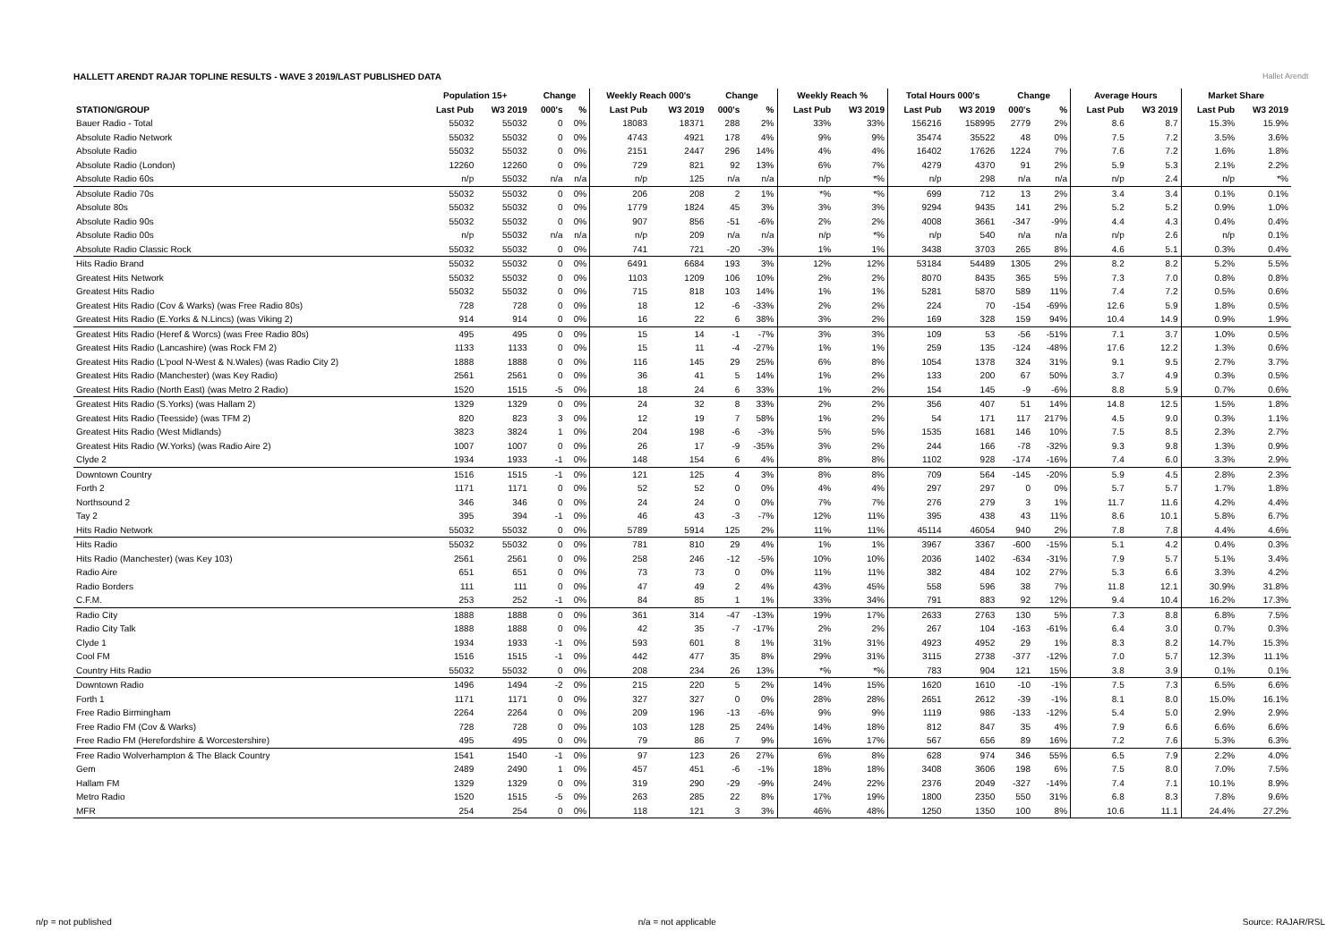Hallet Arendt
HALLETT ARENDT RAJAR TOPLINE RESULTS - WAVE 3 2019/LAST PUBLISHED DATA
| | Population 15+ | | Change | | Weekly Reach 000's | | Change | | Weekly Reach % | | Total Hours 000's | | Change | | Average Hours | | Market Share | |
| --- | --- | --- | --- | --- | --- | --- | --- | --- | --- | --- | --- | --- | --- | --- | --- | --- | --- | --- |
| STATION/GROUP | Last Pub | W3 2019 | 000's | % | Last Pub | W3 2019 | 000's | % | Last Pub | W3 2019 | Last Pub | W3 2019 | 000's | % | Last Pub | W3 2019 | Last Pub | W3 2019 |
| Bauer Radio - Total | 55032 | 55032 | 0 | 0% | 18083 | 18371 | 288 | 2% | 33% | 33% | 156216 | 158995 | 2779 | 2% | 8.6 | 8.7 | 15.3% | 15.9% |
| Absolute Radio Network | 55032 | 55032 | 0 | 0% | 4743 | 4921 | 178 | 4% | 9% | 9% | 35474 | 35522 | 48 | 0% | 7.5 | 7.2 | 3.5% | 3.6% |
| Absolute Radio | 55032 | 55032 | 0 | 0% | 2151 | 2447 | 296 | 14% | 4% | 4% | 16402 | 17626 | 1224 | 7% | 7.6 | 7.2 | 1.6% | 1.8% |
| Absolute Radio (London) | 12260 | 12260 | 0 | 0% | 729 | 821 | 92 | 13% | 6% | 7% | 4279 | 4370 | 91 | 2% | 5.9 | 5.3 | 2.1% | 2.2% |
| Absolute Radio 60s | n/p | 55032 | n/a | n/a | n/p | 125 | n/a | n/a | n/p | *% | n/p | 298 | n/a | n/a | n/p | 2.4 | n/p | *% |
| Absolute Radio 70s | 55032 | 55032 | 0 | 0% | 206 | 208 | 2 | 1% | *% | *% | 699 | 712 | 13 | 2% | 3.4 | 3.4 | 0.1% | 0.1% |
| Absolute 80s | 55032 | 55032 | 0 | 0% | 1779 | 1824 | 45 | 3% | 3% | 3% | 9294 | 9435 | 141 | 2% | 5.2 | 5.2 | 0.9% | 1.0% |
| Absolute Radio 90s | 55032 | 55032 | 0 | 0% | 907 | 856 | -51 | -6% | 2% | 2% | 4008 | 3661 | -347 | -9% | 4.4 | 4.3 | 0.4% | 0.4% |
| Absolute Radio 00s | n/p | 55032 | n/a | n/a | n/p | 209 | n/a | n/a | n/p | *% | n/p | 540 | n/a | n/a | n/p | 2.6 | n/p | 0.1% |
| Absolute Radio Classic Rock | 55032 | 55032 | 0 | 0% | 741 | 721 | -20 | -3% | 1% | 1% | 3438 | 3703 | 265 | 8% | 4.6 | 5.1 | 0.3% | 0.4% |
| Hits Radio Brand | 55032 | 55032 | 0 | 0% | 6491 | 6684 | 193 | 3% | 12% | 12% | 53184 | 54489 | 1305 | 2% | 8.2 | 8.2 | 5.2% | 5.5% |
| Greatest Hits Network | 55032 | 55032 | 0 | 0% | 1103 | 1209 | 106 | 10% | 2% | 2% | 8070 | 8435 | 365 | 5% | 7.3 | 7.0 | 0.8% | 0.8% |
| Greatest Hits Radio | 55032 | 55032 | 0 | 0% | 715 | 818 | 103 | 14% | 1% | 1% | 5281 | 5870 | 589 | 11% | 7.4 | 7.2 | 0.5% | 0.6% |
| Greatest Hits Radio (Cov & Warks) (was Free Radio 80s) | 728 | 728 | 0 | 0% | 18 | 12 | -6 | -33% | 2% | 2% | 224 | 70 | -154 | -69% | 12.6 | 5.9 | 1.8% | 0.5% |
| Greatest Hits Radio (E.Yorks & N.Lincs) (was Viking 2) | 914 | 914 | 0 | 0% | 16 | 22 | 6 | 38% | 3% | 2% | 169 | 328 | 159 | 94% | 10.4 | 14.9 | 0.9% | 1.9% |
| Greatest Hits Radio (Heref & Worcs) (was Free Radio 80s) | 495 | 495 | 0 | 0% | 15 | 14 | -1 | -7% | 3% | 3% | 109 | 53 | -56 | -51% | 7.1 | 3.7 | 1.0% | 0.5% |
| Greatest Hits Radio (Lancashire) (was Rock FM 2) | 1133 | 1133 | 0 | 0% | 15 | 11 | -4 | -27% | 1% | 1% | 259 | 135 | -124 | -48% | 17.6 | 12.2 | 1.3% | 0.6% |
| Greatest Hits Radio (L'pool N-West & N.Wales) (was Radio City 2) | 1888 | 1888 | 0 | 0% | 116 | 145 | 29 | 25% | 6% | 8% | 1054 | 1378 | 324 | 31% | 9.1 | 9.5 | 2.7% | 3.7% |
| Greatest Hits Radio (Manchester) (was Key Radio) | 2561 | 2561 | 0 | 0% | 36 | 41 | 5 | 14% | 1% | 2% | 133 | 200 | 67 | 50% | 3.7 | 4.9 | 0.3% | 0.5% |
| Greatest Hits Radio (North East) (was Metro 2 Radio) | 1520 | 1515 | -5 | 0% | 18 | 24 | 6 | 33% | 1% | 2% | 154 | 145 | -9 | -6% | 8.8 | 5.9 | 0.7% | 0.6% |
| Greatest Hits Radio (S.Yorks) (was Hallam 2) | 1329 | 1329 | 0 | 0% | 24 | 32 | 8 | 33% | 2% | 2% | 356 | 407 | 51 | 14% | 14.8 | 12.5 | 1.5% | 1.8% |
| Greatest Hits Radio (Teesside) (was TFM 2) | 820 | 823 | 3 | 0% | 12 | 19 | 7 | 58% | 1% | 2% | 54 | 171 | 117 | 217% | 4.5 | 9.0 | 0.3% | 1.1% |
| Greatest Hits Radio (West Midlands) | 3823 | 3824 | 1 | 0% | 204 | 198 | -6 | -3% | 5% | 5% | 1535 | 1681 | 146 | 10% | 7.5 | 8.5 | 2.3% | 2.7% |
| Greatest Hits Radio (W.Yorks) (was Radio Aire 2) | 1007 | 1007 | 0 | 0% | 26 | 17 | -9 | -35% | 3% | 2% | 244 | 166 | -78 | -32% | 9.3 | 9.8 | 1.3% | 0.9% |
| Clyde 2 | 1934 | 1933 | -1 | 0% | 148 | 154 | 6 | 4% | 8% | 8% | 1102 | 928 | -174 | -16% | 7.4 | 6.0 | 3.3% | 2.9% |
| Downtown Country | 1516 | 1515 | -1 | 0% | 121 | 125 | 4 | 3% | 8% | 8% | 709 | 564 | -145 | -20% | 5.9 | 4.5 | 2.8% | 2.3% |
| Forth 2 | 1171 | 1171 | 0 | 0% | 52 | 52 | 0 | 0% | 4% | 4% | 297 | 297 | 0 | 0% | 5.7 | 5.7 | 1.7% | 1.8% |
| Northsound 2 | 346 | 346 | 0 | 0% | 24 | 24 | 0 | 0% | 7% | 7% | 276 | 279 | 3 | 1% | 11.7 | 11.6 | 4.2% | 4.4% |
| Tay 2 | 395 | 394 | -1 | 0% | 46 | 43 | -3 | -7% | 12% | 11% | 395 | 438 | 43 | 11% | 8.6 | 10.1 | 5.8% | 6.7% |
| Hits Radio Network | 55032 | 55032 | 0 | 0% | 5789 | 5914 | 125 | 2% | 11% | 11% | 45114 | 46054 | 940 | 2% | 7.8 | 7.8 | 4.4% | 4.6% |
| Hits Radio | 55032 | 55032 | 0 | 0% | 781 | 810 | 29 | 4% | 1% | 1% | 3967 | 3367 | -600 | -15% | 5.1 | 4.2 | 0.4% | 0.3% |
| Hits Radio (Manchester) (was Key 103) | 2561 | 2561 | 0 | 0% | 258 | 246 | -12 | -5% | 10% | 10% | 2036 | 1402 | -634 | -31% | 7.9 | 5.7 | 5.1% | 3.4% |
| Radio Aire | 651 | 651 | 0 | 0% | 73 | 73 | 0 | 0% | 11% | 11% | 382 | 484 | 102 | 27% | 5.3 | 6.6 | 3.3% | 4.2% |
| Radio Borders | 111 | 111 | 0 | 0% | 47 | 49 | 2 | 4% | 43% | 45% | 558 | 596 | 38 | 7% | 11.8 | 12.1 | 30.9% | 31.8% |
| C.F.M. | 253 | 252 | -1 | 0% | 84 | 85 | 1 | 1% | 33% | 34% | 791 | 883 | 92 | 12% | 9.4 | 10.4 | 16.2% | 17.3% |
| Radio City | 1888 | 1888 | 0 | 0% | 361 | 314 | -47 | -13% | 19% | 17% | 2633 | 2763 | 130 | 5% | 7.3 | 8.8 | 6.8% | 7.5% |
| Radio City Talk | 1888 | 1888 | 0 | 0% | 42 | 35 | -7 | -17% | 2% | 2% | 267 | 104 | -163 | -61% | 6.4 | 3.0 | 0.7% | 0.3% |
| Clyde 1 | 1934 | 1933 | -1 | 0% | 593 | 601 | 8 | 1% | 31% | 31% | 4923 | 4952 | 29 | 1% | 8.3 | 8.2 | 14.7% | 15.3% |
| Cool FM | 1516 | 1515 | -1 | 0% | 442 | 477 | 35 | 8% | 29% | 31% | 3115 | 2738 | -377 | -12% | 7.0 | 5.7 | 12.3% | 11.1% |
| Country Hits Radio | 55032 | 55032 | 0 | 0% | 208 | 234 | 26 | 13% | *% | *% | 783 | 904 | 121 | 15% | 3.8 | 3.9 | 0.1% | 0.1% |
| Downtown Radio | 1496 | 1494 | -2 | 0% | 215 | 220 | 5 | 2% | 14% | 15% | 1620 | 1610 | -10 | -1% | 7.5 | 7.3 | 6.5% | 6.6% |
| Forth 1 | 1171 | 1171 | 0 | 0% | 327 | 327 | 0 | 0% | 28% | 28% | 2651 | 2612 | -39 | -1% | 8.1 | 8.0 | 15.0% | 16.1% |
| Free Radio Birmingham | 2264 | 2264 | 0 | 0% | 209 | 196 | -13 | -6% | 9% | 9% | 1119 | 986 | -133 | -12% | 5.4 | 5.0 | 2.9% | 2.9% |
| Free Radio FM (Cov & Warks) | 728 | 728 | 0 | 0% | 103 | 128 | 25 | 24% | 14% | 18% | 812 | 847 | 35 | 4% | 7.9 | 6.6 | 6.6% | 6.6% |
| Free Radio FM (Herefordshire & Worcestershire) | 495 | 495 | 0 | 0% | 79 | 86 | 7 | 9% | 16% | 17% | 567 | 656 | 89 | 16% | 7.2 | 7.6 | 5.3% | 6.3% |
| Free Radio Wolverhampton & The Black Country | 1541 | 1540 | -1 | 0% | 97 | 123 | 26 | 27% | 6% | 8% | 628 | 974 | 346 | 55% | 6.5 | 7.9 | 2.2% | 4.0% |
| Gem | 2489 | 2490 | 1 | 0% | 457 | 451 | -6 | -1% | 18% | 18% | 3408 | 3606 | 198 | 6% | 7.5 | 8.0 | 7.0% | 7.5% |
| Hallam FM | 1329 | 1329 | 0 | 0% | 319 | 290 | -29 | -9% | 24% | 22% | 2376 | 2049 | -327 | -14% | 7.4 | 7.1 | 10.1% | 8.9% |
| Metro Radio | 1520 | 1515 | -5 | 0% | 263 | 285 | 22 | 8% | 17% | 19% | 1800 | 2350 | 550 | 31% | 6.8 | 8.3 | 7.8% | 9.6% |
| MFR | 254 | 254 | 0 | 0% | 118 | 121 | 3 | 3% | 46% | 48% | 1250 | 1350 | 100 | 8% | 10.6 | 11.1 | 24.4% | 27.2% |
n/p = not published n/a = not applicable Source: RAJAR/RSL